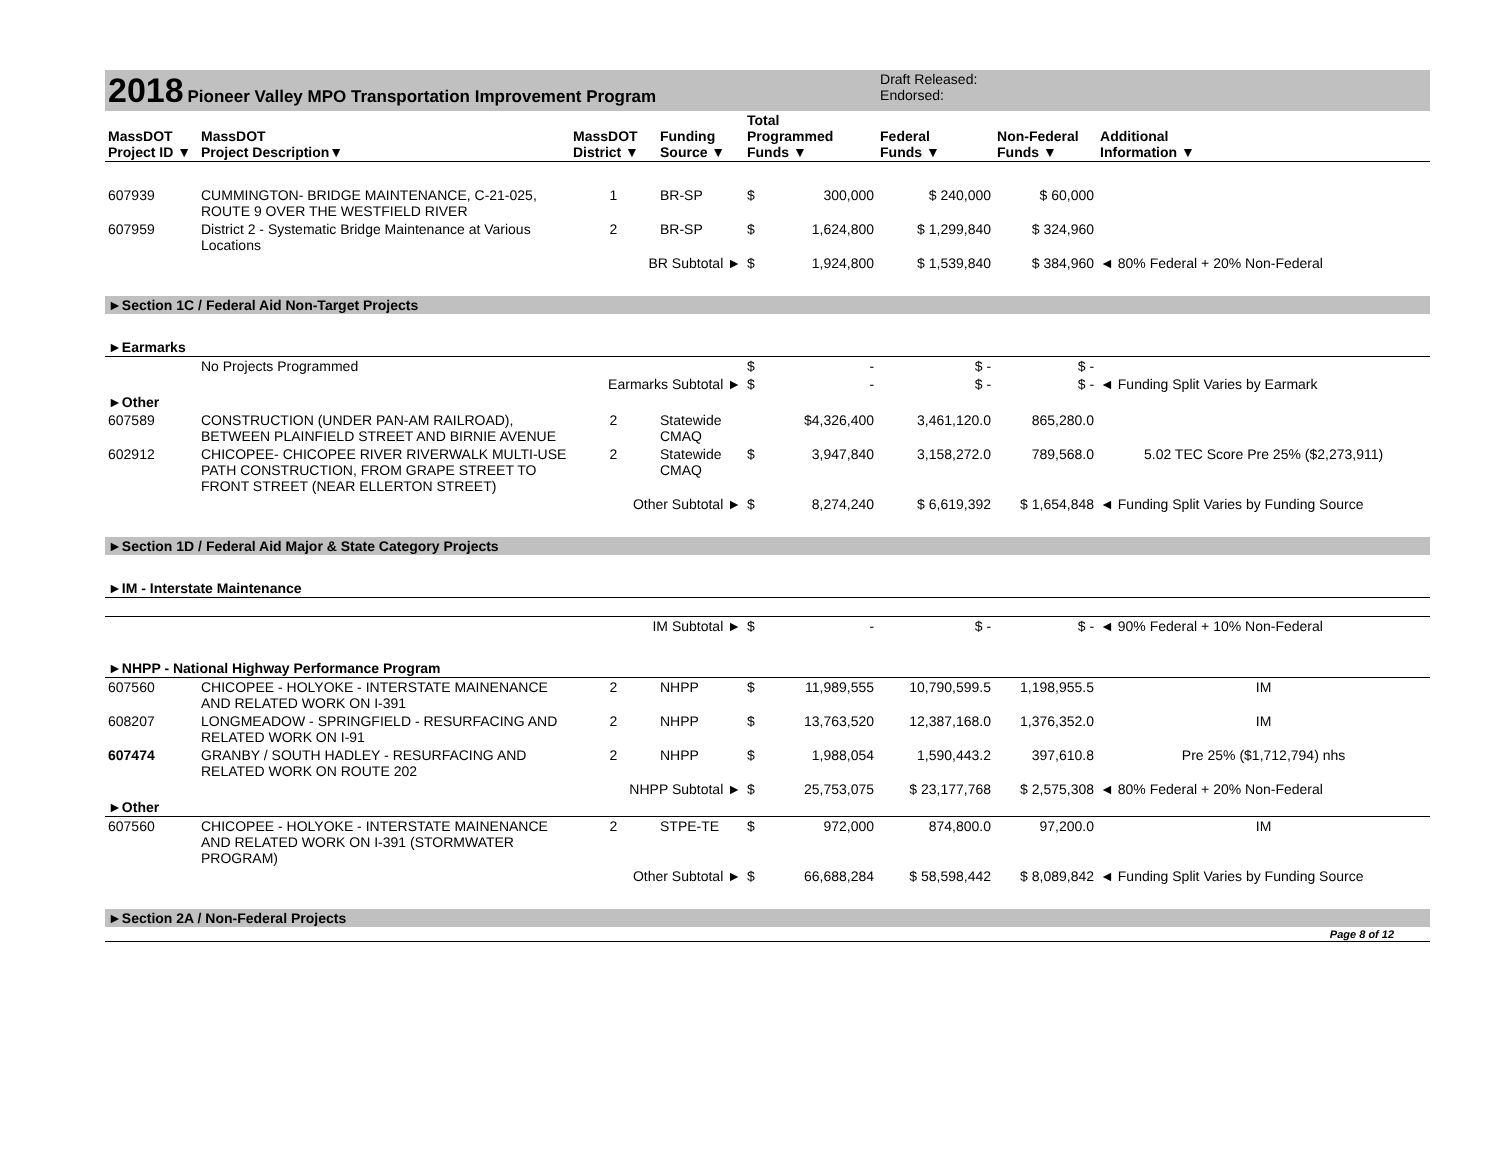| 2018 Pioneer Valley MPO Transportation Improvement Program | | | | | | Draft Released: Endorsed: | | |
| MassDOT Project ID ▼ | MassDOT Project Description▼ | MassDOT District ▼ | Funding Source ▼ | Total Programmed Funds ▼ | | Federal Funds ▼ | Non-Federal Funds ▼ | Additional Information ▼ |
| 607939 | CUMMINGTON- BRIDGE MAINTENANCE, C-21-025, ROUTE 9 OVER THE WESTFIELD RIVER | 1 | BR-SP | $ | 300,000 | $ 240,000 | $ 60,000 | |
| 607959 | District 2 - Systematic Bridge Maintenance at Various Locations | 2 | BR-SP | $ | 1,624,800 | $ 1,299,840 | $ 324,960 | |
| BR Subtotal ► | | | | $ | 1,924,800 | $ 1,539,840 | $ 384,960 | ◄ 80% Federal + 20% Non-Federal |
| ►Section 1C / Federal Aid Non-Target Projects | | | | | | | | |
| ►Earmarks | | | | | | | | |
| | No Projects Programmed | | | $ | - | $ - | $ - | |
| Earmarks Subtotal ► | | | | $ | - | $ - | $ - | ◄ Funding Split Varies by Earmark |
| ►Other | | | | | | | | |
| 607589 | CONSTRUCTION (UNDER PAN-AM RAILROAD), BETWEEN PLAINFIELD STREET AND BIRNIE AVENUE | 2 | Statewide CMAQ | | $4,326,400 | 3,461,120.0 | 865,280.0 | |
| 602912 | CHICOPEE- CHICOPEE RIVER RIVERWALK MULTI-USE PATH CONSTRUCTION, FROM GRAPE STREET TO FRONT STREET (NEAR ELLERTON STREET) | 2 | Statewide CMAQ | $ | 3,947,840 | 3,158,272.0 | 789,568.0 | 5.02 TEC Score Pre 25% ($2,273,911) |
| Other Subtotal ► | | | | $ | 8,274,240 | $ 6,619,392 | $ 1,654,848 | ◄ Funding Split Varies by Funding Source |
| ►Section 1D / Federal Aid Major & State Category Projects | | | | | | | | |
| ►IM - Interstate Maintenance | | | | | | | | |
| IM Subtotal ► | | | | $ | - | $ - | $ - | ◄ 90% Federal + 10% Non-Federal |
| ►NHPP - National Highway Performance Program | | | | | | | | |
| 607560 | CHICOPEE - HOLYOKE - INTERSTATE MAINENANCE AND RELATED WORK ON I-391 | 2 | NHPP | $ | 11,989,555 | 10,790,599.5 | 1,198,955.5 | IM |
| 608207 | LONGMEADOW - SPRINGFIELD - RESURFACING AND RELATED WORK ON I-91 | 2 | NHPP | $ | 13,763,520 | 12,387,168.0 | 1,376,352.0 | IM |
| 607474 | GRANBY / SOUTH HADLEY - RESURFACING AND RELATED WORK ON ROUTE 202 | 2 | NHPP | $ | 1,988,054 | 1,590,443.2 | 397,610.8 | Pre 25% ($1,712,794) nhs |
| NHPP Subtotal ► | | | | $ | 25,753,075 | $ 23,177,768 | $ 2,575,308 | ◄ 80% Federal + 20% Non-Federal |
| ►Other | | | | | | | | |
| 607560 | CHICOPEE - HOLYOKE - INTERSTATE MAINENANCE AND RELATED WORK ON I-391 (STORMWATER PROGRAM) | 2 | STPE-TE | $ | 972,000 | 874,800.0 | 97,200.0 | IM |
| Other Subtotal ► | | | | $ | 66,688,284 | $ 58,598,442 | $ 8,089,842 | ◄ Funding Split Varies by Funding Source |
| ►Section 2A / Non-Federal Projects | | | | | | | | |
| Page 8 of 12 | | | | | | | | |